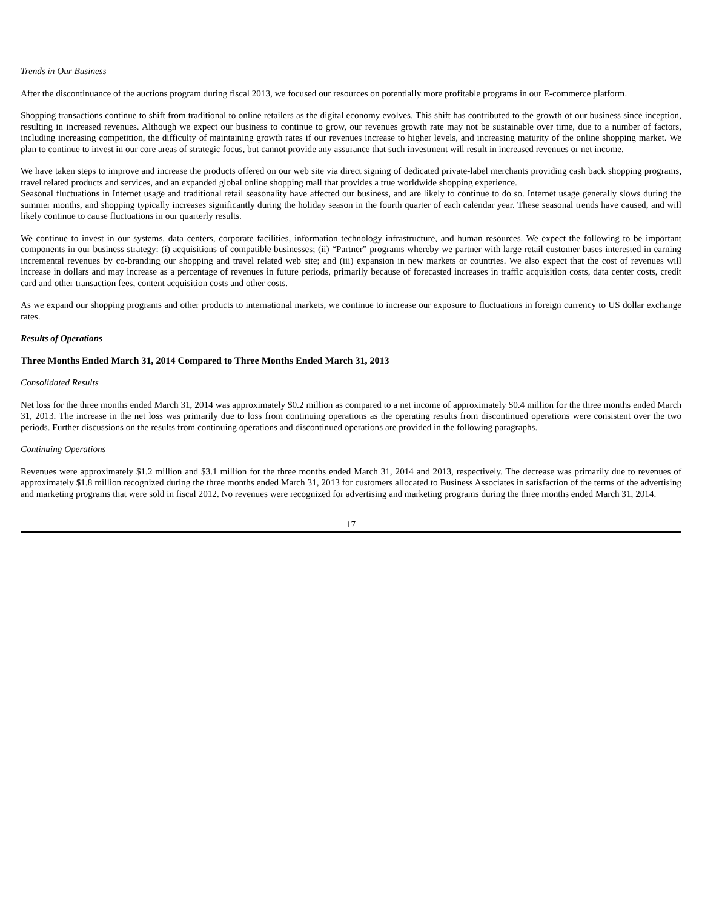Trends in Our Business
After the discontinuance of the auctions program during fiscal 2013, we focused our resources on potentially more profitable programs in our E-commerce platform.
Shopping transactions continue to shift from traditional to online retailers as the digital economy evolves. This shift has contributed to the growth of our business since inception, resulting in increased revenues. Although we expect our business to continue to grow, our revenues growth rate may not be sustainable over time, due to a number of factors, including increasing competition, the difficulty of maintaining growth rates if our revenues increase to higher levels, and increasing maturity of the online shopping market. We plan to continue to invest in our core areas of strategic focus, but cannot provide any assurance that such investment will result in increased revenues or net income.
We have taken steps to improve and increase the products offered on our web site via direct signing of dedicated private-label merchants providing cash back shopping programs, travel related products and services, and an expanded global online shopping mall that provides a true worldwide shopping experience.
Seasonal fluctuations in Internet usage and traditional retail seasonality have affected our business, and are likely to continue to do so. Internet usage generally slows during the summer months, and shopping typically increases significantly during the holiday season in the fourth quarter of each calendar year. These seasonal trends have caused, and will likely continue to cause fluctuations in our quarterly results.
We continue to invest in our systems, data centers, corporate facilities, information technology infrastructure, and human resources. We expect the following to be important components in our business strategy: (i) acquisitions of compatible businesses; (ii) “Partner” programs whereby we partner with large retail customer bases interested in earning incremental revenues by co-branding our shopping and travel related web site; and (iii) expansion in new markets or countries. We also expect that the cost of revenues will increase in dollars and may increase as a percentage of revenues in future periods, primarily because of forecasted increases in traffic acquisition costs, data center costs, credit card and other transaction fees, content acquisition costs and other costs.
As we expand our shopping programs and other products to international markets, we continue to increase our exposure to fluctuations in foreign currency to US dollar exchange rates.
Results of Operations
Three Months Ended March 31, 2014 Compared to Three Months Ended March 31, 2013
Consolidated Results
Net loss for the three months ended March 31, 2014 was approximately $0.2 million as compared to a net income of approximately $0.4 million for the three months ended March 31, 2013. The increase in the net loss was primarily due to loss from continuing operations as the operating results from discontinued operations were consistent over the two periods. Further discussions on the results from continuing operations and discontinued operations are provided in the following paragraphs.
Continuing Operations
Revenues were approximately $1.2 million and $3.1 million for the three months ended March 31, 2014 and 2013, respectively. The decrease was primarily due to revenues of approximately $1.8 million recognized during the three months ended March 31, 2013 for customers allocated to Business Associates in satisfaction of the terms of the advertising and marketing programs that were sold in fiscal 2012. No revenues were recognized for advertising and marketing programs during the three months ended March 31, 2014.
17